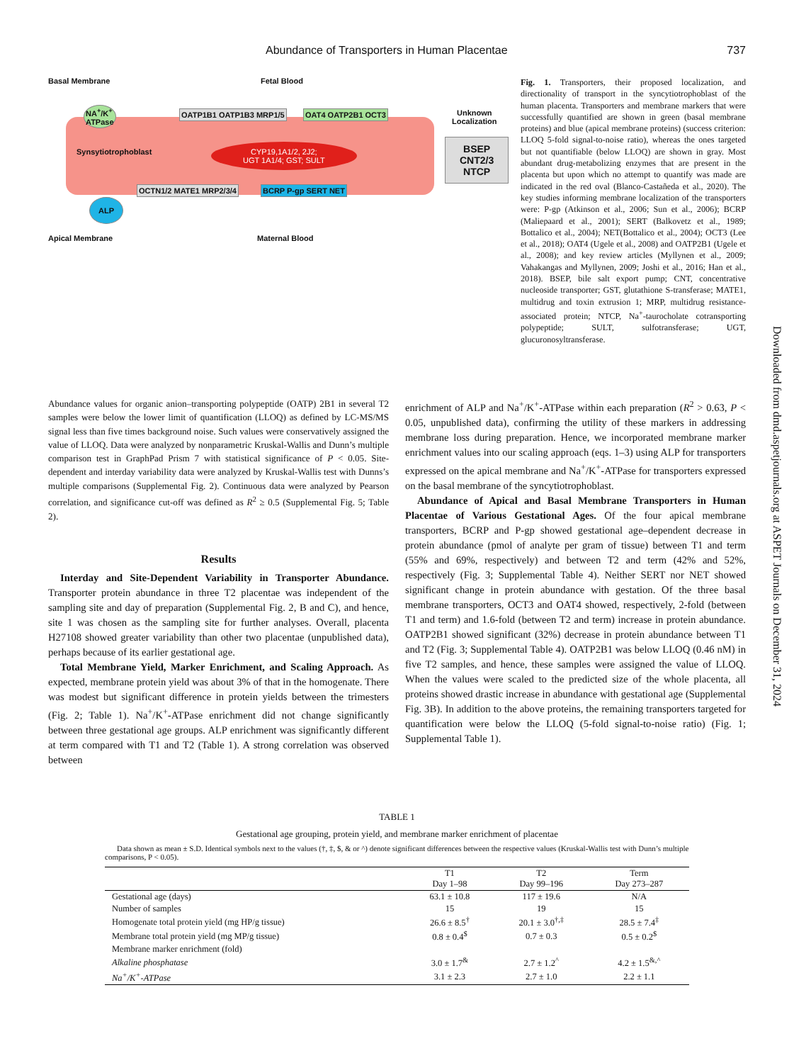Abundance of Transporters in Human Placentae 737
Basal Membrane Fetal Blood
Synsytiotrophoblast
CYP19,1A1/2, 2J2;
UGT 1A1/4; GST; SULT
NA<sup>+</sup>/K<sup>+</sup>
ATPase
OATP1B1 OATP1B3 MRP1/5 OAT4 OATP2B1 OCT3
OCTN1/2 MATE1 MRP2/3/4 BCRP P-gp SERT NET
ALP
Unknown
Localization
BSEP
CNT2/3
NTCP
Apical Membrane Maternal Blood
Fig. 1. Transporters, their proposed localization, and directionality of transport in the syncytiotrophoblast of the human placenta. Transporters and membrane markers that were successfully quantified are shown in green (basal membrane proteins) and blue (apical membrane proteins) (success criterion: LLOQ 5-fold signal-to-noise ratio), whereas the ones targeted but not quantifiable (below LLOQ) are shown in gray. Most abundant drug-metabolizing enzymes that are present in the placenta but upon which no attempt to quantify was made are indicated in the red oval (Blanco-Castañeda et al., 2020). The key studies informing membrane localization of the transporters were: P-gp (Atkinson et al., 2006; Sun et al., 2006); BCRP (Maliepaard et al., 2001); SERT (Balkovetz et al., 1989; Bottalico et al., 2004); NET(Bottalico et al., 2004); OCT3 (Lee et al., 2018); OAT4 (Ugele et al., 2008) and OATP2B1 (Ugele et al., 2008); and key review articles (Myllynen et al., 2009; Vahakangas and Myllynen, 2009; Joshi et al., 2016; Han et al., 2018). BSEP, bile salt export pump; CNT, concentrative nucleoside transporter; GST, glutathione S-transferase; MATE1, multidrug and toxin extrusion 1; MRP, multidrug resistance-associated protein; NTCP, Na<sup>+</sup>-taurocholate cotransporting polypeptide; SULT, sulfotransferase; UGT, glucuronosyltransferase.
Abundance values for organic anion–transporting polypeptide (OATP) 2B1 in several T2 samples were below the lower limit of quantification (LLOQ) as defined by LC-MS/MS signal less than five times background noise. Such values were conservatively assigned the value of LLOQ. Data were analyzed by nonparametric Kruskal-Wallis and Dunn’s multiple comparison test in GraphPad Prism 7 with statistical significance of P < 0.05. Site-dependent and interday variability data were analyzed by Kruskal-Wallis test with Dunns’s multiple comparisons (Supplemental Fig. 2). Continuous data were analyzed by Pearson correlation, and significance cut-off was defined as R<sup>2</sup> ≥ 0.5 (Supplemental Fig. 5; Table 2).
Results
Interday and Site-Dependent Variability in Transporter Abundance. Transporter protein abundance in three T2 placentae was independent of the sampling site and day of preparation (Supplemental Fig. 2, B and C), and hence, site 1 was chosen as the sampling site for further analyses. Overall, placenta H27108 showed greater variability than other two placentae (unpublished data), perhaps because of its earlier gestational age.
Total Membrane Yield, Marker Enrichment, and Scaling Approach. As expected, membrane protein yield was about 3% of that in the homogenate. There was modest but significant difference in protein yields between the trimesters (Fig. 2; Table 1). Na<sup>+</sup>/K<sup>+</sup>-ATPase enrichment did not change significantly between three gestational age groups. ALP enrichment was significantly different at term compared with T1 and T2 (Table 1). A strong correlation was observed between
enrichment of ALP and Na<sup>+</sup>/K<sup>+</sup>-ATPase within each preparation (R<sup>2</sup> > 0.63, P < 0.05, unpublished data), confirming the utility of these markers in addressing membrane loss during preparation. Hence, we incorporated membrane marker enrichment values into our scaling approach (eqs. 1–3) using ALP for transporters expressed on the apical membrane and Na<sup>+</sup>/K<sup>+</sup>-ATPase for transporters expressed on the basal membrane of the syncytiotrophoblast.
Abundance of Apical and Basal Membrane Transporters in Human Placentae of Various Gestational Ages. Of the four apical membrane transporters, BCRP and P-gp showed gestational age–dependent decrease in protein abundance (pmol of analyte per gram of tissue) between T1 and term (55% and 69%, respectively) and between T2 and term (42% and 52%, respectively (Fig. 3; Supplemental Table 4). Neither SERT nor NET showed significant change in protein abundance with gestation. Of the three basal membrane transporters, OCT3 and OAT4 showed, respectively, 2-fold (between T1 and term) and 1.6-fold (between T2 and term) increase in protein abundance. OATP2B1 showed significant (32%) decrease in protein abundance between T1 and T2 (Fig. 3; Supplemental Table 4). OATP2B1 was below LLOQ (0.46 nM) in five T2 samples, and hence, these samples were assigned the value of LLOQ. When the values were scaled to the predicted size of the whole placenta, all proteins showed drastic increase in abundance with gestational age (Supplemental Fig. 3B). In addition to the above proteins, the remaining transporters targeted for quantification were below the LLOQ (5-fold signal-to-noise ratio) (Fig. 1; Supplemental Table 1).
Downloaded from dmd.aspetjournals.org at ASPET Journals on December 31, 2024
TABLE 1
Gestational age grouping, protein yield, and membrane marker enrichment of placentae
Data shown as mean ± S.D. Identical symbols next to the values (†, ‡, $, & or ^) denote significant differences between the respective values (Kruskal-Wallis test with Dunn’s multiple comparisons, P < 0.05).
| | T1 Day 1–98 | T2 Day 99–196 | Term Day 273–287 |
| --- | --- | --- | --- |
| Gestational age (days) | 63.1 ± 10.8 | 117 ± 19.6 | N/A |
| Number of samples | 15 | 19 | 15 |
| Homogenate total protein yield (mg HP/g tissue) | 26.6 ± 8.5<sup>†</sup> | 20.1 ± 3.0<sup>†,‡</sup> | 28.5 ± 7.4<sup>‡</sup> |
| Membrane total protein yield (mg MP/g tissue) | 0.8 ± 0.4<sup>$</sup> | 0.7 ± 0.3 | 0.5 ± 0.2<sup>$</sup> |
| Membrane marker enrichment (fold) | | | |
| Alkaline phosphatase | 3.0 ± 1.7<sup>&</sup> | 2.7 ± 1.2<sup>^</sup> | 4.2 ± 1.5<sup>&,^</sup> |
| Na<sup>+</sup>/K<sup>+</sup>-ATPase | 3.1 ± 2.3 | 2.7 ± 1.0 | 2.2 ± 1.1 |